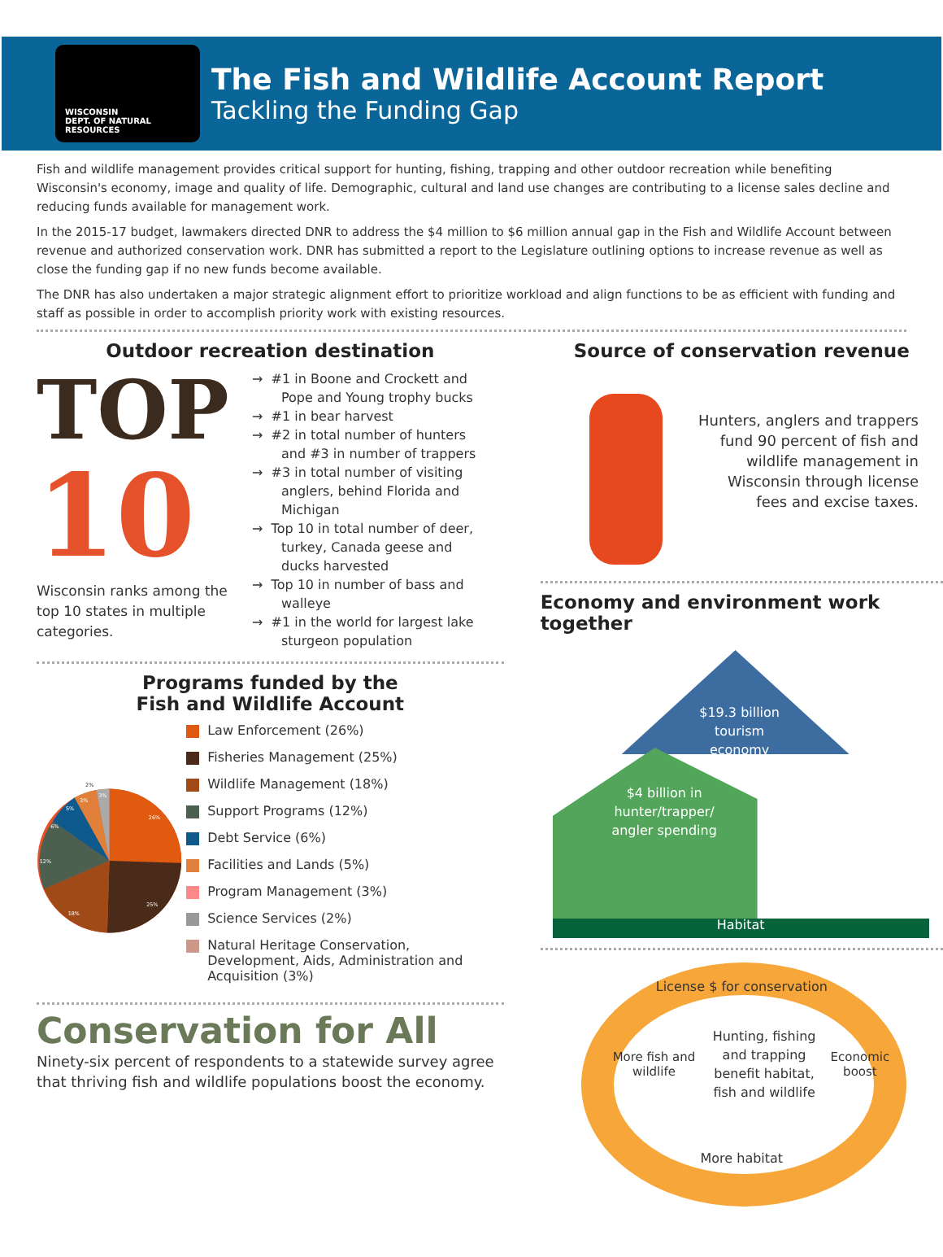WISCONSIN
DEPT. OF NATURAL RESOURCES
The Fish and Wildlife Account Report
Tackling the Funding Gap
Fish and wildlife management provides critical support for hunting, fishing, trapping and other outdoor recreation while benefiting Wisconsin's economy, image and quality of life. Demographic, cultural and land use changes are contributing to a license sales decline and reducing funds available for management work.
In the 2015-17 budget, lawmakers directed DNR to address the $4 million to $6 million annual gap in the Fish and Wildlife Account between revenue and authorized conservation work. DNR has submitted a report to the Legislature outlining options to increase revenue as well as close the funding gap if no new funds become available.
The DNR has also undertaken a major strategic alignment effort to prioritize workload and align functions to be as efficient with funding and staff as possible in order to accomplish priority work with existing resources.
Outdoor recreation destination
TOP
10
Wisconsin ranks among the top 10 states in multiple categories.
→ #1 in Boone and Crockett and Pope and Young trophy bucks
→ #1 in bear harvest
→ #2 in total number of hunters and #3 in number of trappers
→ #3 in total number of visiting anglers, behind Florida and Michigan
→ Top 10 in total number of deer, turkey, Canada geese and ducks harvested
→ Top 10 in number of bass and walleye
→ #1 in the world for largest lake sturgeon population
Programs funded by the
Fish and Wildlife Account
26%
25%
18%
12%
6%
5%
3%
2%
3%
Law Enforcement (26%)
Fisheries Management (25%)
Wildlife Management (18%)
Support Programs (12%)
Debt Service (6%)
Facilities and Lands (5%)
Program Management (3%)
Science Services (2%)
Natural Heritage Conservation, Development, Aids, Administration and Acquisition (3%)
Conservation for All
Ninety-six percent of respondents to a statewide survey agree that thriving fish and wildlife populations boost the economy.
Source of conservation revenue
Hunters, anglers and trappers fund 90 percent of fish and wildlife management in Wisconsin through license fees and excise taxes.
Economy and environment work together
$19.3 billion tourism economy
$4 billion in hunter/trapper/ angler spending
Habitat
License $ for conservation
More fish and wildlife Hunting, fishing and trapping benefit habitat, fish and wildlife Economic boost
More habitat